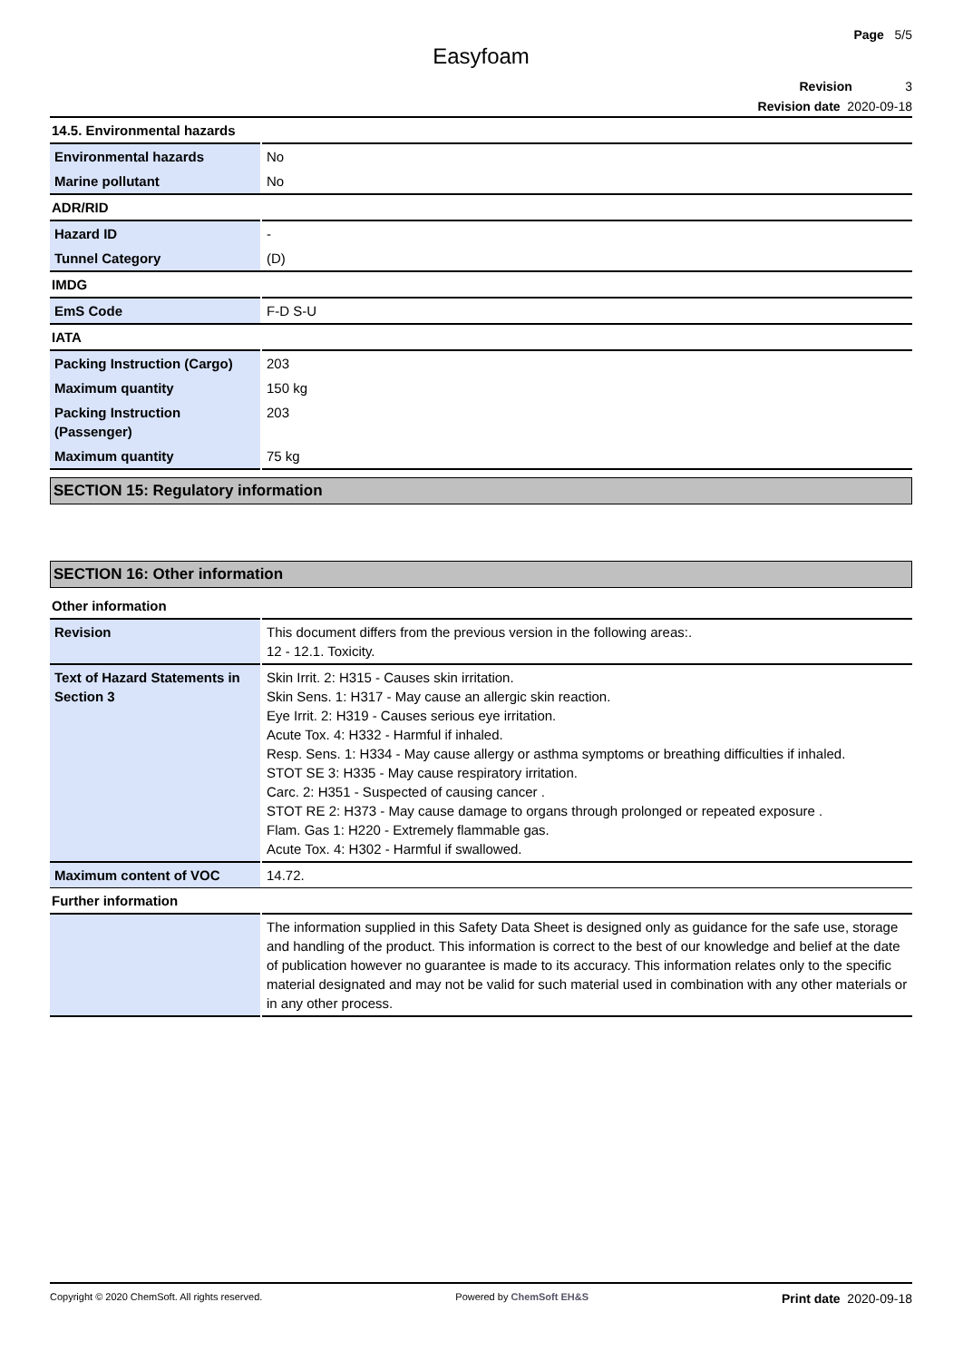Page 5/5
Easyfoam
Revision 3
Revision date 2020-09-18
14.5. Environmental hazards
| Environmental hazards | No |
| Marine pollutant | No |
ADR/RID
| Hazard ID | - |
| Tunnel Category | (D) |
IMDG
| EmS Code | F-D S-U |
IATA
| Packing Instruction (Cargo) | 203 |
| Maximum quantity | 150 kg |
| Packing Instruction (Passenger) | 203 |
| Maximum quantity | 75 kg |
SECTION 15: Regulatory information
SECTION 16: Other information
Other information
| Revision | This document differs from the previous version in the following areas:. 12 - 12.1. Toxicity. |
| Text of Hazard Statements in Section 3 | Skin Irrit. 2: H315 - Causes skin irritation. Skin Sens. 1: H317 - May cause an allergic skin reaction. Eye Irrit. 2: H319 - Causes serious eye irritation. Acute Tox. 4: H332 - Harmful if inhaled. Resp. Sens. 1: H334 - May cause allergy or asthma symptoms or breathing difficulties if inhaled. STOT SE 3: H335 - May cause respiratory irritation. Carc. 2: H351 - Suspected of causing cancer . STOT RE 2: H373 - May cause damage to organs through prolonged or repeated exposure . Flam. Gas 1: H220 - Extremely flammable gas. Acute Tox. 4: H302 - Harmful if swallowed. |
| Maximum content of VOC | 14.72. |
Further information
| | The information supplied in this Safety Data Sheet is designed only as guidance for the safe use, storage and handling of the product. This information is correct to the best of our knowledge and belief at the date of publication however no guarantee is made to its accuracy. This information relates only to the specific material designated and may not be valid for such material used in combination with any other materials or in any other process. |
Copyright © 2020 ChemSoft. All rights reserved. Powered by ChemSoft EH&S Print date 2020-09-18